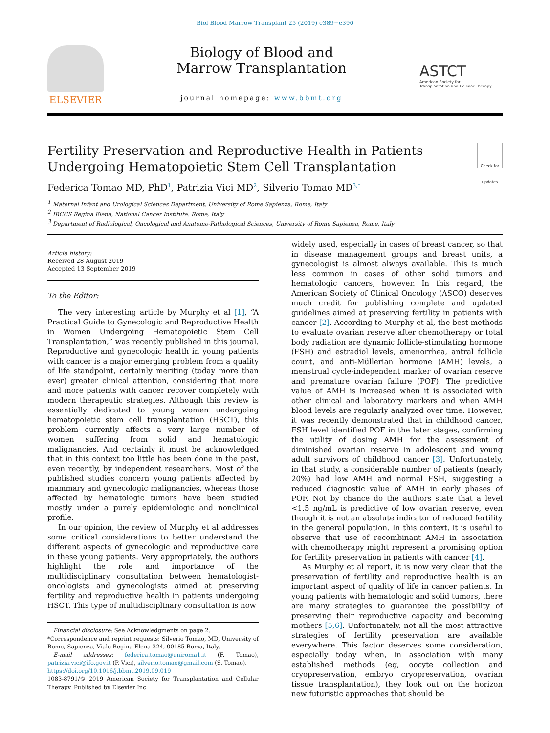Biol Blood Marrow Transplant 25 (2019) e389−e390
ELSEVIER
Biology of Blood and
Marrow Transplantation
journal homepage: www.bbmt.org
ASTCT
American Society for
Transplantation and Cellular Therapy
Fertility Preservation and Reproductive Health in Patients Undergoing Hematopoietic Stem Cell Transplantation Check for updates
Federica Tomao MD, PhD<sup>1</sup>, Patrizia Vici MD<sup>2</sup>, Silverio Tomao MD<sup>3,*</sup>
<sup>1</sup> Maternal Infant and Urological Sciences Department, University of Rome Sapienza, Rome, Italy
<sup>2</sup> IRCCS Regina Elena, National Cancer Institute, Rome, Italy
<sup>3</sup> Department of Radiological, Oncological and Anatomo-Pathological Sciences, University of Rome Sapienza, Rome, Italy
Article history:
Received 28 August 2019
Accepted 13 September 2019
To the Editor:
The very interesting article by Murphy et al [1], “A Practical Guide to Gynecologic and Reproductive Health in Women Undergoing Hematopoietic Stem Cell Transplantation,” was recently published in this journal. Reproductive and gynecologic health in young patients with cancer is a major emerging problem from a quality of life standpoint, certainly meriting (today more than ever) greater clinical attention, considering that more and more patients with cancer recover completely with modern therapeutic strategies. Although this review is essentially dedicated to young women undergoing hematopoietic stem cell transplantation (HSCT), this problem currently affects a very large number of women suffering from solid and hematologic malignancies. And certainly it must be acknowledged that in this context too little has been done in the past, even recently, by independent researchers. Most of the published studies concern young patients affected by mammary and gynecologic malignancies, whereas those affected by hematologic tumors have been studied mostly under a purely epidemiologic and nonclinical profile.
In our opinion, the review of Murphy et al addresses some critical considerations to better understand the different aspects of gynecologic and reproductive care in these young patients. Very appropriately, the authors highlight the role and importance of the multidisciplinary consultation between hematologist-oncologists and gynecologists aimed at preserving fertility and reproductive health in patients undergoing HSCT. This type of multidisciplinary consultation is now
Financial disclosure: See Acknowledgments on page 2.
*Correspondence and reprint requests: Silverio Tomao, MD, University of Rome, Sapienza, Viale Regina Elena 324, 00185 Roma, Italy.
E-mail addresses: federica.tomao@uniroma1.it (F. Tomao), patrizia.vici@ifo.gov.it (P. Vici), silverio.tomao@gmail.com (S. Tomao).
https://doi.org/10.1016/j.bbmt.2019.09.019
1083-8791/© 2019 American Society for Transplantation and Cellular Therapy. Published by Elsevier Inc.
widely used, especially in cases of breast cancer, so that in disease management groups and breast units, a gynecologist is almost always available. This is much less common in cases of other solid tumors and hematologic cancers, however. In this regard, the American Society of Clinical Oncology (ASCO) deserves much credit for publishing complete and updated guidelines aimed at preserving fertility in patients with cancer [2]. According to Murphy et al, the best methods to evaluate ovarian reserve after chemotherapy or total body radiation are dynamic follicle-stimulating hormone (FSH) and estradiol levels, amenorrhea, antral follicle count, and anti-Müllerian hormone (AMH) levels, a menstrual cycle-independent marker of ovarian reserve and premature ovarian failure (POF). The predictive value of AMH is increased when it is associated with other clinical and laboratory markers and when AMH blood levels are regularly analyzed over time. However, it was recently demonstrated that in childhood cancer, FSH level identified POF in the later stages, confirming the utility of dosing AMH for the assessment of diminished ovarian reserve in adolescent and young adult survivors of childhood cancer [3]. Unfortunately, in that study, a considerable number of patients (nearly 20%) had low AMH and normal FSH, suggesting a reduced diagnostic value of AMH in early phases of POF. Not by chance do the authors state that a level <1.5 ng/mL is predictive of low ovarian reserve, even though it is not an absolute indicator of reduced fertility in the general population. In this context, it is useful to observe that use of recombinant AMH in association with chemotherapy might represent a promising option for fertility preservation in patients with cancer [4].
As Murphy et al report, it is now very clear that the preservation of fertility and reproductive health is an important aspect of quality of life in cancer patients. In young patients with hematologic and solid tumors, there are many strategies to guarantee the possibility of preserving their reproductive capacity and becoming mothers [5,6]. Unfortunately, not all the most attractive strategies of fertility preservation are available everywhere. This factor deserves some consideration, especially today when, in association with many established methods (eg, oocyte collection and cryopreservation, embryo cryopreservation, ovarian tissue transplantation), they look out on the horizon new futuristic approaches that should be